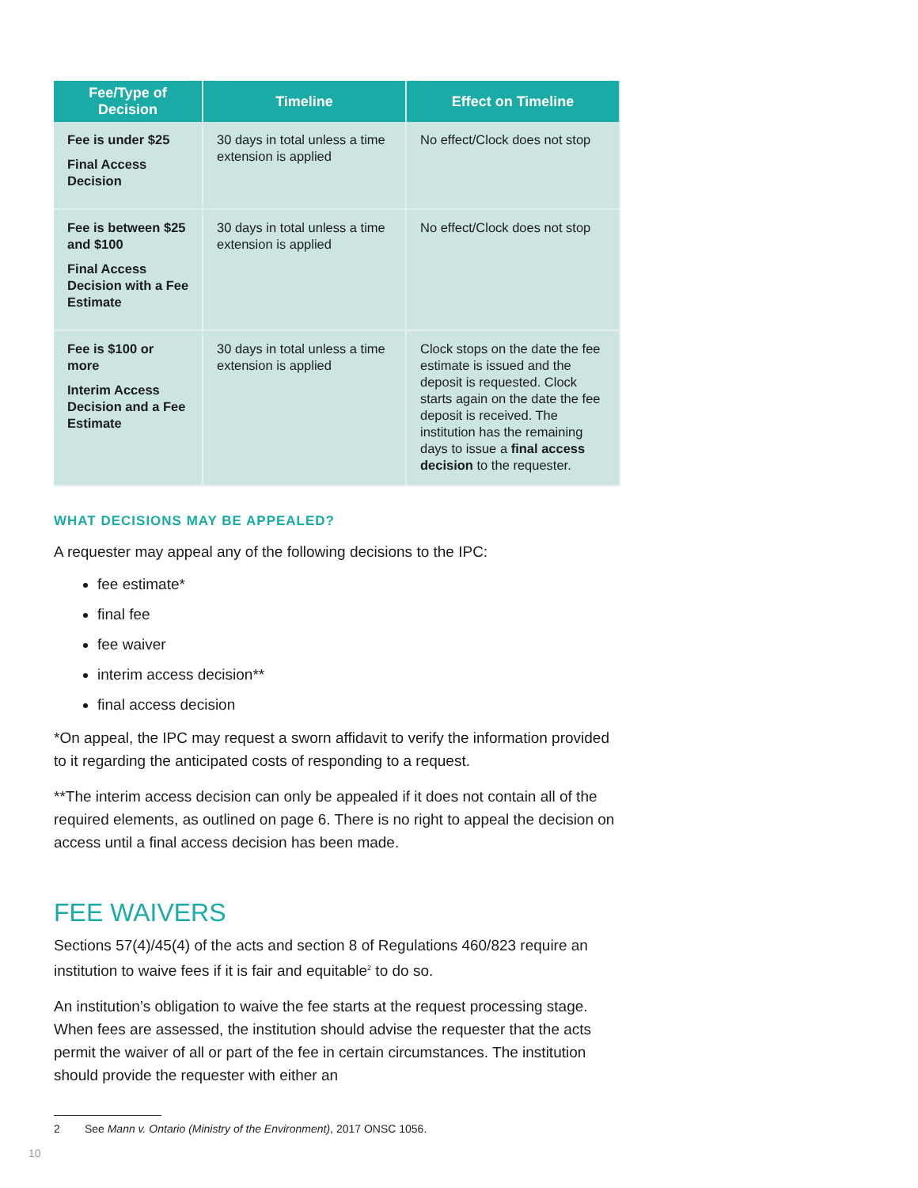| Fee/Type of Decision | Timeline | Effect on Timeline |
| --- | --- | --- |
| Fee is under $25 Final Access Decision | 30 days in total unless a time extension is applied | No effect/Clock does not stop |
| Fee is between $25 and $100 Final Access Decision with a Fee Estimate | 30 days in total unless a time extension is applied | No effect/Clock does not stop |
| Fee is $100 or more Interim Access Decision and a Fee Estimate | 30 days in total unless a time extension is applied | Clock stops on the date the fee estimate is issued and the deposit is requested. Clock starts again on the date the fee deposit is received. The institution has the remaining days to issue a final access decision to the requester. |
WHAT DECISIONS MAY BE APPEALED?
A requester may appeal any of the following decisions to the IPC:
fee estimate*
final fee
fee waiver
interim access decision**
final access decision
*On appeal, the IPC may request a sworn affidavit to verify the information provided to it regarding the anticipated costs of responding to a request.
**The interim access decision can only be appealed if it does not contain all of the required elements, as outlined on page 6. There is no right to appeal the decision on access until a final access decision has been made.
FEE WAIVERS
Sections 57(4)/45(4) of the acts and section 8 of Regulations 460/823 require an institution to waive fees if it is fair and equitable<sup>2</sup> to do so.
An institution’s obligation to waive the fee starts at the request processing stage. When fees are assessed, the institution should advise the requester that the acts permit the waiver of all or part of the fee in certain circumstances. The institution should provide the requester with either an
2 See Mann v. Ontario (Ministry of the Environment), 2017 ONSC 1056.
10